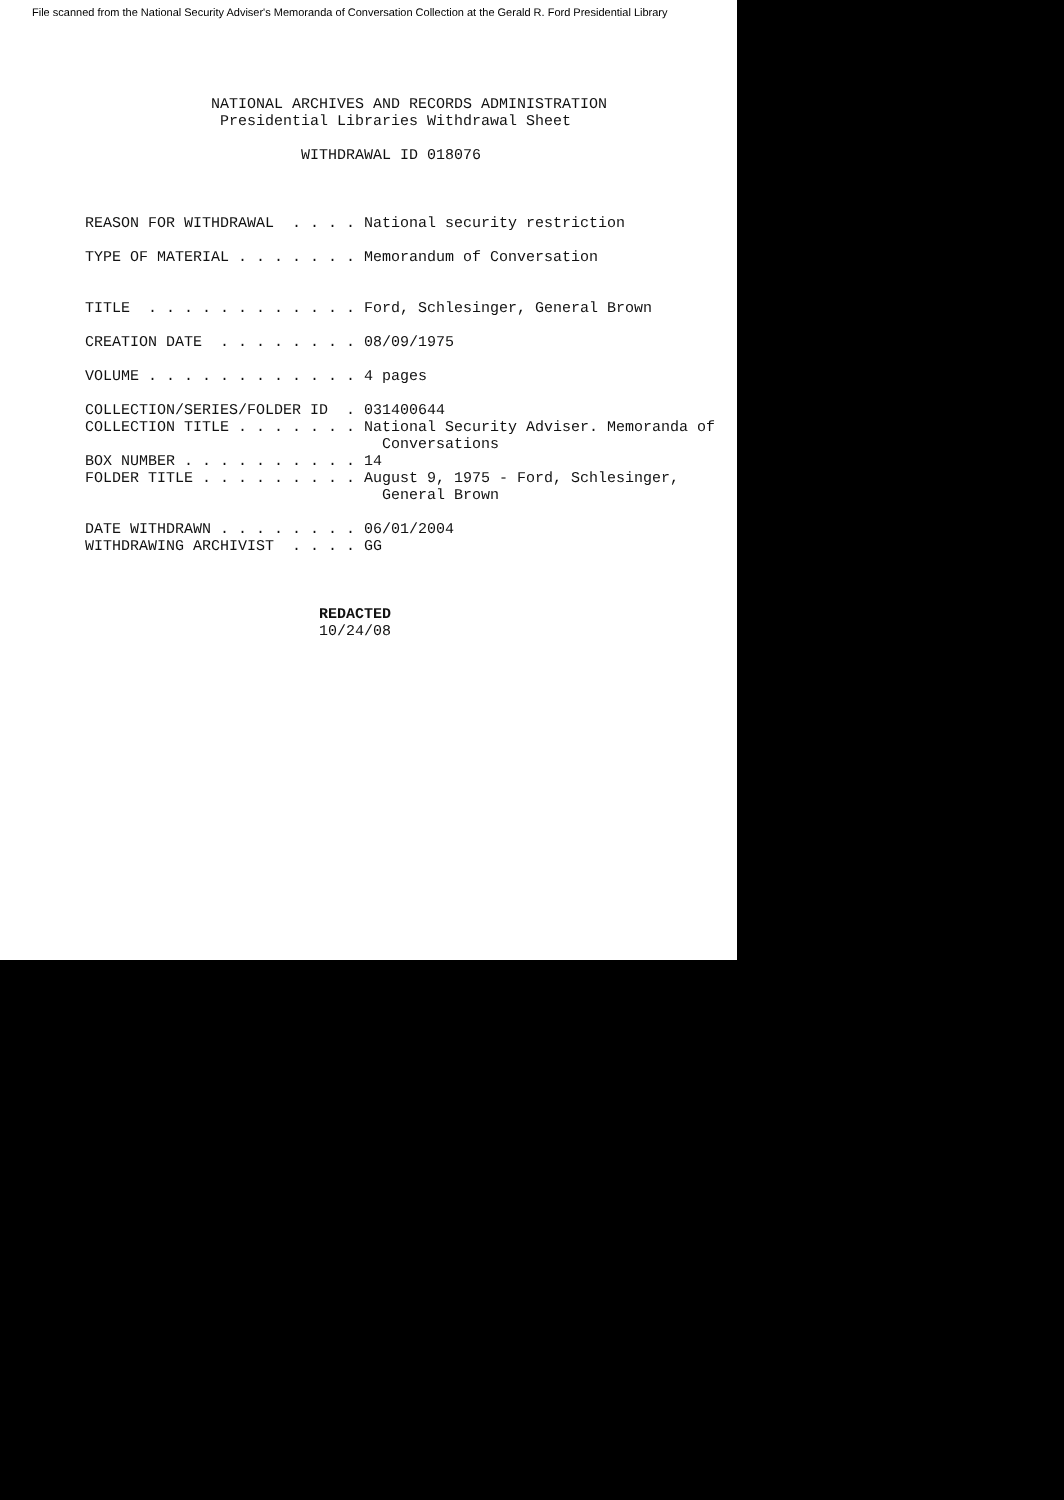File scanned from the National Security Adviser's Memoranda of Conversation Collection at the Gerald R. Ford Presidential Library
NATIONAL ARCHIVES AND RECORDS ADMINISTRATION Presidential Libraries Withdrawal Sheet WITHDRAWAL ID 018076 REASON FOR WITHDRAWAL . . . . National security restriction TYPE OF MATERIAL . . . . . . . Memorandum of Conversation TITLE . . . . . . . . . . . . Ford, Schlesinger, General Brown CREATION DATE . . . . . . . . 08/09/1975 VOLUME . . . . . . . . . . . . 4 pages COLLECTION/SERIES/FOLDER ID . 031400644 COLLECTION TITLE . . . . . . . National Security Adviser. Memoranda of Conversations BOX NUMBER . . . . . . . . . . 14 FOLDER TITLE . . . . . . . . . August 9, 1975 - Ford, Schlesinger, General Brown DATE WITHDRAWN . . . . . . . . 06/01/2004 WITHDRAWING ARCHIVIST . . . . GG REDACTED 10/24/08